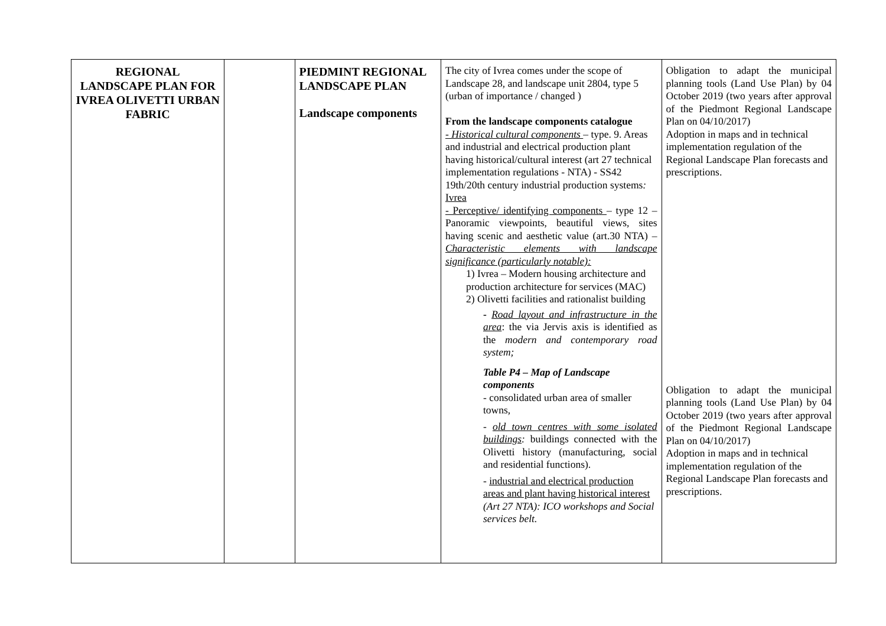| REGIONAL LANDSCAPE PLAN FOR IVREA OLIVETTI URBAN FABRIC | | PIEDMINT REGIONAL LANDSCAPE PLAN Landscape components | The city of Ivrea comes under the scope of Landscape 28, and landscape unit 2804, type 5 (urban of importance / changed ) From the landscape components catalogue - Historical cultural components – type. 9. Areas and industrial and electrical production plant having historical/cultural interest (art 27 technical implementation regulations - NTA) - SS42 19th/20th century industrial production systems : Ivrea - Perceptive/ identifying components – type 12 – Panoramic viewpoints, beautiful views, sites having scenic and aesthetic value (art.30 NTA) – Characteristic elements with landscape significance (particularly notable): 1) Ivrea – Modern housing architecture and production architecture for services (MAC) 2) Olivetti facilities and rationalist building - Road layout and infrastructure in the area : the via Jervis axis is identified as the modern and contemporary road system; Table P4 – Map of Landscape components - consolidated urban area of smaller towns, - old town centres with some isolated buildings : buildings connected with the Olivetti history (manufacturing, social and residential functions). - industrial and electrical production areas and plant having historical interest (Art 27 NTA): ICO workshops and Social services belt. | Obligation to adapt the municipal planning tools (Land Use Plan) by 04 October 2019 (two years after approval of the Piedmont Regional Landscape Plan on 04/10/2017) Adoption in maps and in technical implementation regulation of the Regional Landscape Plan forecasts and prescriptions. Obligation to adapt the municipal planning tools (Land Use Plan) by 04 October 2019 (two years after approval of the Piedmont Regional Landscape Plan on 04/10/2017) Adoption in maps and in technical implementation regulation of the Regional Landscape Plan forecasts and prescriptions. |